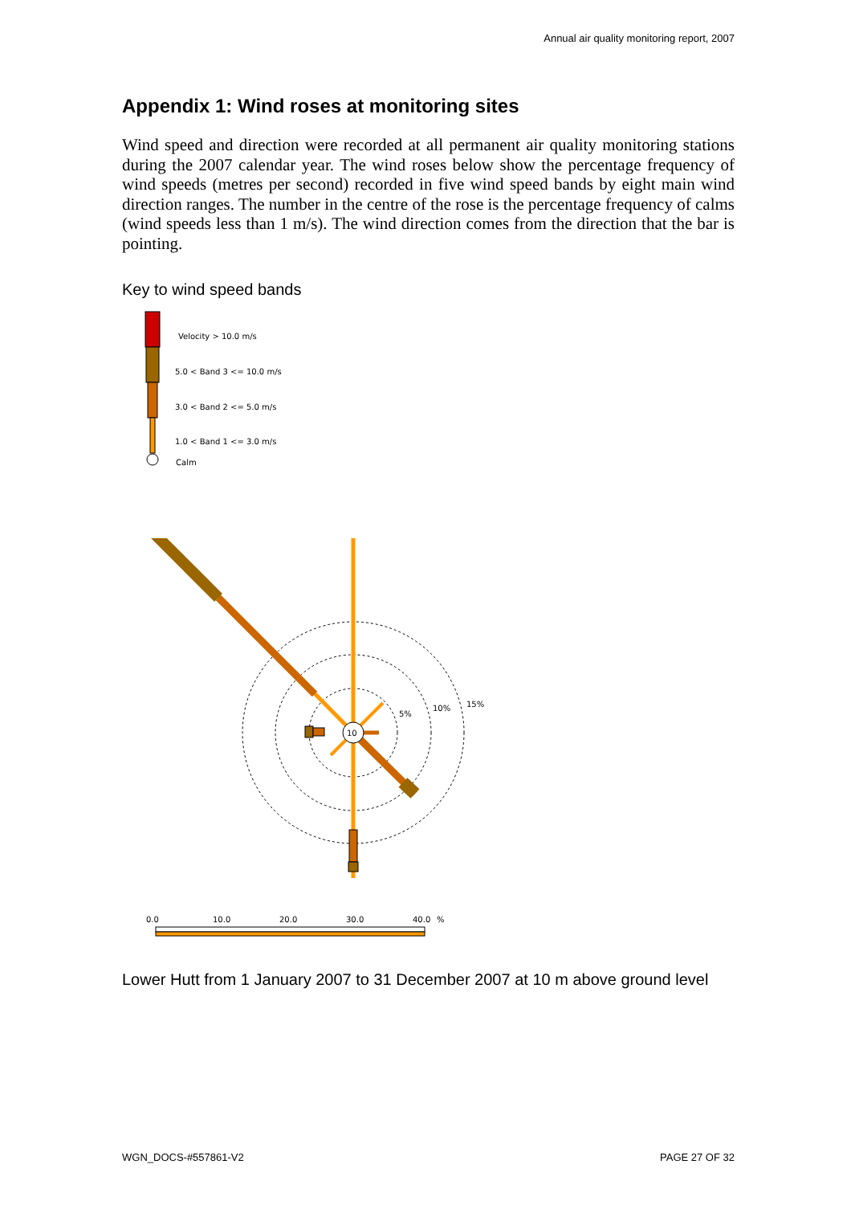Annual air quality monitoring report, 2007
Appendix 1: Wind roses at monitoring sites
Wind speed and direction were recorded at all permanent air quality monitoring stations during the 2007 calendar year. The wind roses below show the percentage frequency of wind speeds (metres per second) recorded in five wind speed bands by eight main wind direction ranges. The number in the centre of the rose is the percentage frequency of calms (wind speeds less than 1 m/s). The wind direction comes from the direction that the bar is pointing.
Key to wind speed bands
Velocity > 10.0 m/s
5.0 < Band 3 <= 10.0 m/s
3.0 < Band 2 <= 5.0 m/s
1.0 < Band 1 <= 3.0 m/s
Calm
10
5%
10%
15%
0.0
10.0
20.0
30.0
40.0
%
Lower Hutt from 1 January 2007 to 31 December 2007 at 10 m above ground level
WGN_DOCS-#557861-V2 PAGE 27 OF 32